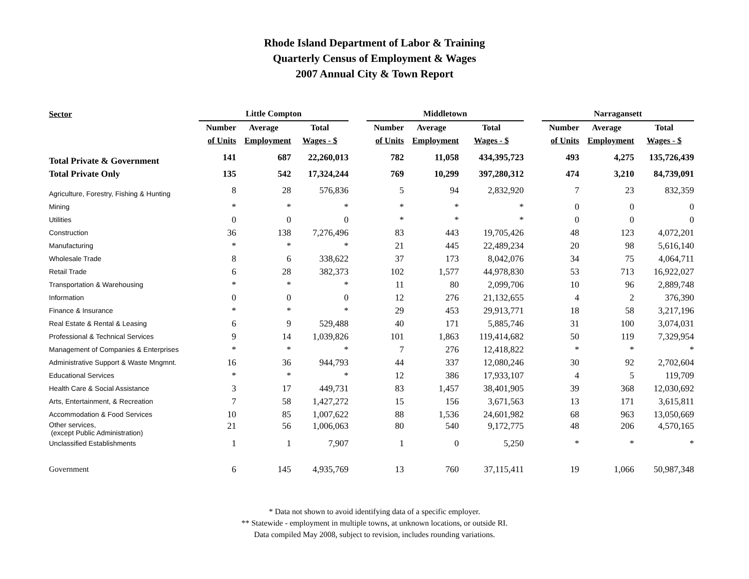Rhode Island Department of Labor & Training
Quarterly Census of Employment & Wages
2007 Annual City & Town Report
| Sector | Little Compton | | | | Middletown | | | | Narragansett | | |
| --- | --- | --- | --- | --- | --- | --- | --- | --- | --- | --- | --- |
| | Number | Average | Total | | Number | Average | Total | | Number | Average | Total |
| | of Units | Employment | Wages - $ | | of Units | Employment | Wages - $ | | of Units | Employment | Wages - $ |
| Total Private & Government | 141 | 687 | 22,260,013 | | 782 | 11,058 | 434,395,723 | | 493 | 4,275 | 135,726,439 |
| Total Private Only | 135 | 542 | 17,324,244 | | 769 | 10,299 | 397,280,312 | | 474 | 3,210 | 84,739,091 |
| Agriculture, Forestry, Fishing & Hunting | 8 | 28 | 576,836 | | 5 | 94 | 2,832,920 | | 7 | 23 | 832,359 |
| Mining | * | * | * | | * | * | * | | 0 | 0 | 0 |
| Utilities | 0 | 0 | 0 | | * | * | * | | 0 | 0 | 0 |
| Construction | 36 | 138 | 7,276,496 | | 83 | 443 | 19,705,426 | | 48 | 123 | 4,072,201 |
| Manufacturing | * | * | * | | 21 | 445 | 22,489,234 | | 20 | 98 | 5,616,140 |
| Wholesale Trade | 8 | 6 | 338,622 | | 37 | 173 | 8,042,076 | | 34 | 75 | 4,064,711 |
| Retail Trade | 6 | 28 | 382,373 | | 102 | 1,577 | 44,978,830 | | 53 | 713 | 16,922,027 |
| Transportation & Warehousing | * | * | * | | 11 | 80 | 2,099,706 | | 10 | 96 | 2,889,748 |
| Information | 0 | 0 | 0 | | 12 | 276 | 21,132,655 | | 4 | 2 | 376,390 |
| Finance & Insurance | * | * | * | | 29 | 453 | 29,913,771 | | 18 | 58 | 3,217,196 |
| Real Estate & Rental & Leasing | 6 | 9 | 529,488 | | 40 | 171 | 5,885,746 | | 31 | 100 | 3,074,031 |
| Professional & Technical Services | 9 | 14 | 1,039,826 | | 101 | 1,863 | 119,414,682 | | 50 | 119 | 7,329,954 |
| Management of Companies & Enterprises | * | * | * | | 7 | 276 | 12,418,822 | | * | * | * |
| Administrative Support & Waste Mngmnt. | 16 | 36 | 944,793 | | 44 | 337 | 12,080,246 | | 30 | 92 | 2,702,604 |
| Educational Services | * | * | * | | 12 | 386 | 17,933,107 | | 4 | 5 | 119,709 |
| Health Care & Social Assistance | 3 | 17 | 449,731 | | 83 | 1,457 | 38,401,905 | | 39 | 368 | 12,030,692 |
| Arts, Entertainment, & Recreation | 7 | 58 | 1,427,272 | | 15 | 156 | 3,671,563 | | 13 | 171 | 3,615,811 |
| Accommodation & Food Services | 10 | 85 | 1,007,622 | | 88 | 1,536 | 24,601,982 | | 68 | 963 | 13,050,669 |
| Other services, (except Public Administration) | 21 | 56 | 1,006,063 | | 80 | 540 | 9,172,775 | | 48 | 206 | 4,570,165 |
| Unclassified Establishments | 1 | 1 | 7,907 | | 1 | 0 | 5,250 | | * | * | * |
| Government | 6 | 145 | 4,935,769 | | 13 | 760 | 37,115,411 | | 19 | 1,066 | 50,987,348 |
* Data not shown to avoid identifying data of a specific employer.
** Statewide - employment in multiple towns, at unknown locations, or outside RI.
Data compiled May 2008, subject to revision, includes rounding variations.